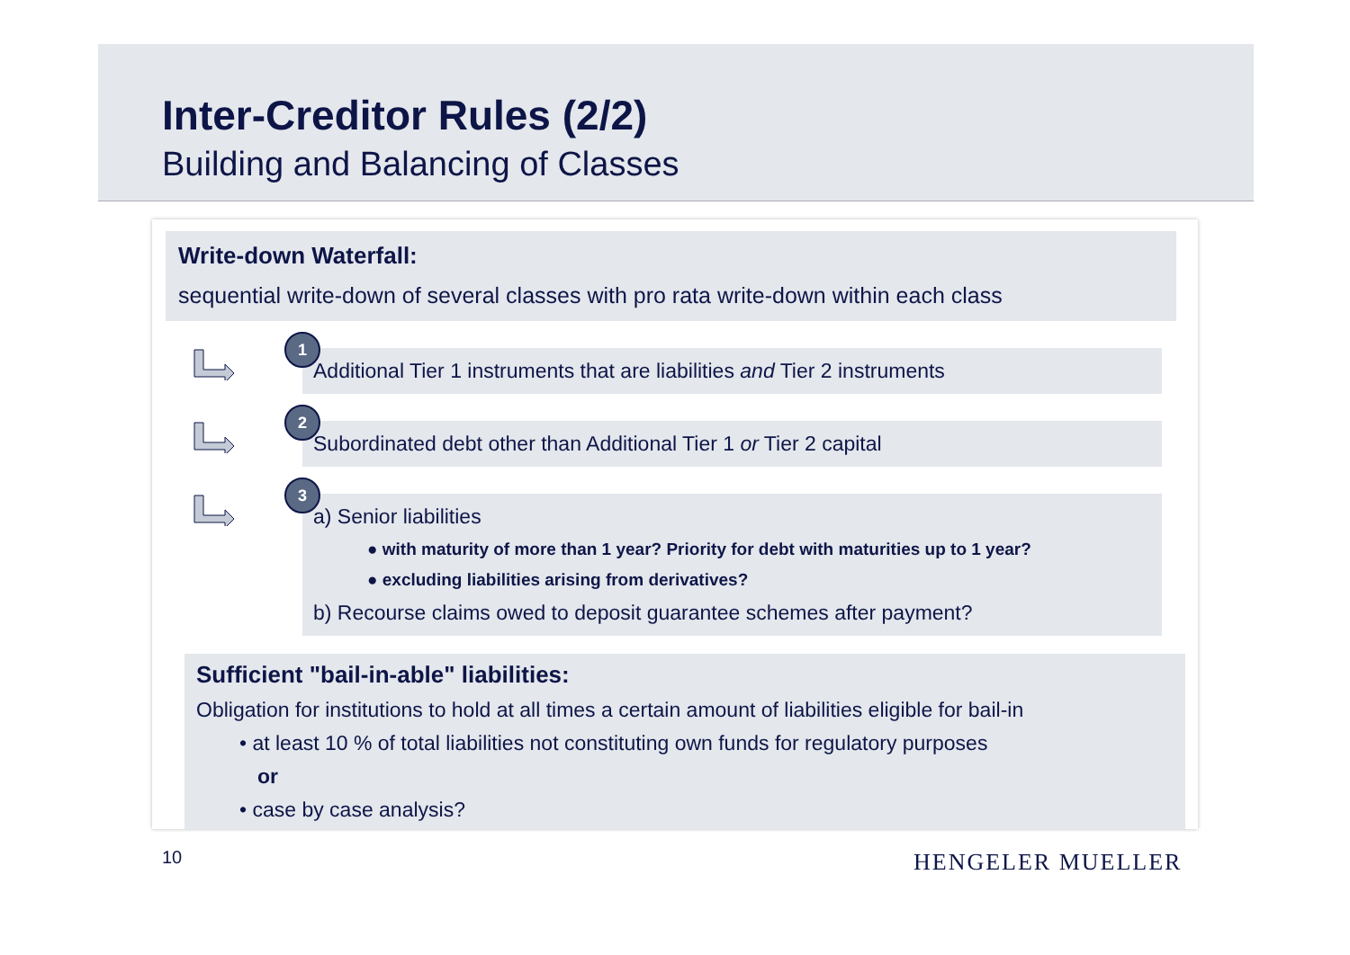Inter-Creditor Rules (2/2)
Building and Balancing of Classes
Write-down Waterfall:
sequential write-down of several classes with pro rata write-down within each class
1
Additional Tier 1 instruments that are liabilities and Tier 2 instruments
2
Subordinated debt other than Additional Tier 1 or Tier 2 capital
3
a) Senior liabilities
● with maturity of more than 1 year? Priority for debt with maturities up to 1 year?
● excluding liabilities arising from derivatives?
b) Recourse claims owed to deposit guarantee schemes after payment?
Sufficient "bail-in-able" liabilities:
Obligation for institutions to hold at all times a certain amount of liabilities eligible for bail-in
• at least 10 % of total liabilities not constituting own funds for regulatory purposes
or
• case by case analysis?
10 HENGELER MUELLER